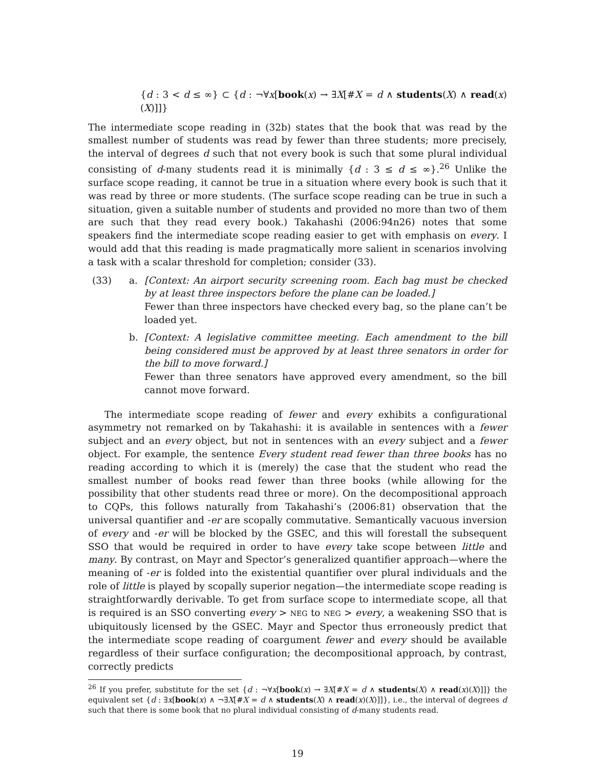{d : 3 < d ≤ ∞} ⊂ {d : ¬∀x[book(x) → ∃X[#X = d ∧ students(X) ∧ read(x)(X)]]}
The intermediate scope reading in (32b) states that the book that was read by the smallest number of students was read by fewer than three students; more precisely, the interval of degrees d such that not every book is such that some plural individual consisting of d-many students read it is minimally {d : 3 ≤ d ≤ ∞}.<sup>26</sup> Unlike the surface scope reading, it cannot be true in a situation where every book is such that it was read by three or more students. (The surface scope reading can be true in such a situation, given a suitable number of students and provided no more than two of them are such that they read every book.) Takahashi (2006:94n26) notes that some speakers find the intermediate scope reading easier to get with emphasis on every. I would add that this reading is made pragmatically more salient in scenarios involving a task with a scalar threshold for completion; consider (33).
(33) a. [Context: An airport security screening room. Each bag must be checked by at least three inspectors before the plane can be loaded.]
Fewer than three inspectors have checked every bag, so the plane can’t be loaded yet.
b. [Context: A legislative committee meeting. Each amendment to the bill being considered must be approved by at least three senators in order for the bill to move forward.]
Fewer than three senators have approved every amendment, so the bill cannot move forward.
The intermediate scope reading of fewer and every exhibits a configurational asymmetry not remarked on by Takahashi: it is available in sentences with a fewer subject and an every object, but not in sentences with an every subject and a fewer object. For example, the sentence Every student read fewer than three books has no reading according to which it is (merely) the case that the student who read the smallest number of books read fewer than three books (while allowing for the possibility that other students read three or more). On the decompositional approach to CQPs, this follows naturally from Takahashi’s (2006:81) observation that the universal quantifier and -er are scopally commutative. Semantically vacuous inversion of every and -er will be blocked by the GSEC, and this will forestall the subsequent SSO that would be required in order to have every take scope between little and many. By contrast, on Mayr and Spector’s generalized quantifier approach—where the meaning of -er is folded into the existential quantifier over plural individuals and the role of little is played by scopally superior negation—the intermediate scope reading is straightforwardly derivable. To get from surface scope to intermediate scope, all that is required is an SSO converting every > NEG to NEG > every, a weakening SSO that is ubiquitously licensed by the GSEC. Mayr and Spector thus erroneously predict that the intermediate scope reading of coargument fewer and every should be available regardless of their surface configuration; the decompositional approach, by contrast, correctly predicts
<sup>26</sup> If you prefer, substitute for the set {d : ¬∀x[book(x) → ∃X[#X = d ∧ students(X) ∧ read(x)(X)]]} the equivalent set {d : ∃x[book(x) ∧ ¬∃X[#X = d ∧ students(X) ∧ read(x)(X)]]}, i.e., the interval of degrees d such that there is some book that no plural individual consisting of d-many students read.
19